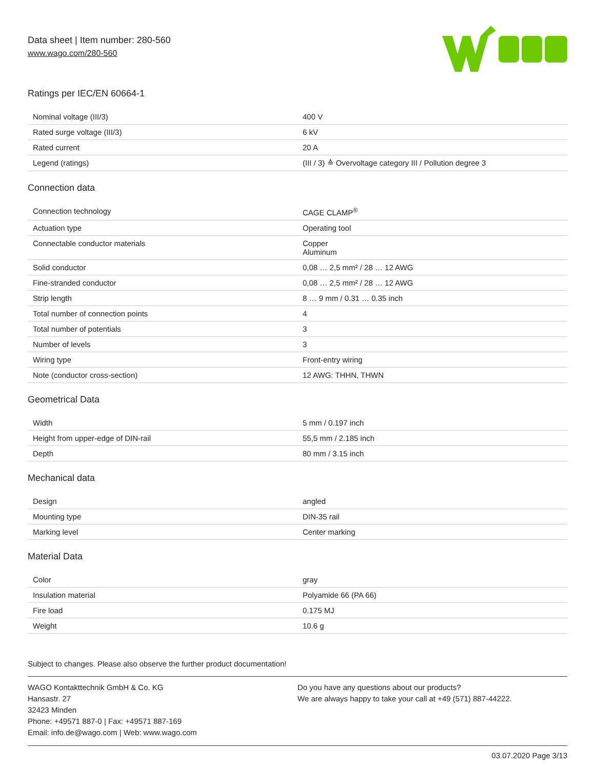Data sheet | Item number: 280-560
www.wago.com/280-560
Ratings per IEC/EN 60664-1
| Nominal voltage (III/3) | 400 V |
| Rated surge voltage (III/3) | 6 kV |
| Rated current | 20 A |
| Legend (ratings) | (III / 3) ≙ Overvoltage category III / Pollution degree 3 |
Connection data
| Connection technology | CAGE CLAMP<sup>®</sup> |
| Actuation type | Operating tool |
| Connectable conductor materials | Copper Aluminum |
| Solid conductor | 0,08 … 2,5 mm² / 28 … 12 AWG |
| Fine-stranded conductor | 0,08 … 2,5 mm² / 28 … 12 AWG |
| Strip length | 8 … 9 mm / 0.31 … 0.35 inch |
| Total number of connection points | 4 |
| Total number of potentials | 3 |
| Number of levels | 3 |
| Wiring type | Front-entry wiring |
| Note (conductor cross-section) | 12 AWG: THHN, THWN |
Geometrical Data
| Width | 5 mm / 0.197 inch |
| Height from upper-edge of DIN-rail | 55,5 mm / 2.185 inch |
| Depth | 80 mm / 3.15 inch |
Mechanical data
| Design | angled |
| Mounting type | DIN-35 rail |
| Marking level | Center marking |
Material Data
| Color | gray |
| Insulation material | Polyamide 66 (PA 66) |
| Fire load | 0.175 MJ |
| Weight | 10.6 g |
Subject to changes. Please also observe the further product documentation!
WAGO Kontakttechnik GmbH & Co. KG
Hansastr. 27
32423 Minden
Phone: +49571 887-0 | Fax: +49571 887-169
Email: info.de@wago.com | Web: www.wago.com
Do you have any questions about our products?
We are always happy to take your call at +49 (571) 887-44222.
03.07.2020 Page 3/13